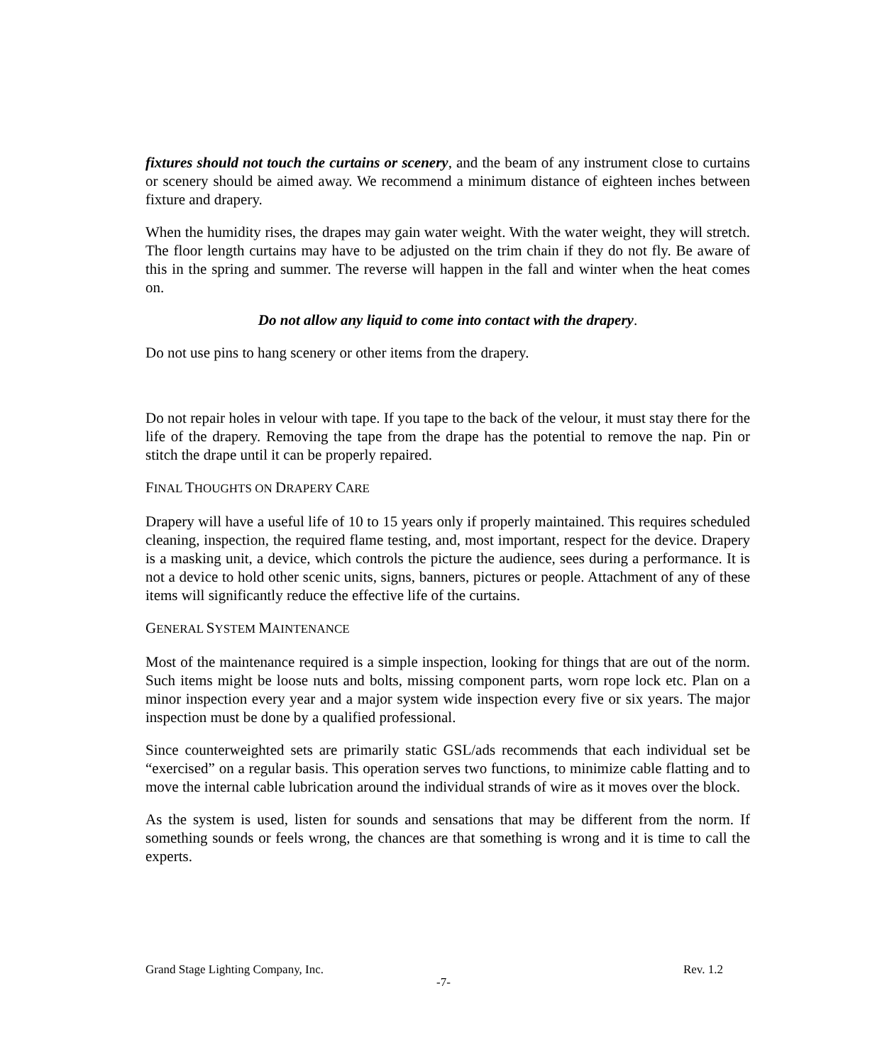fixtures should not touch the curtains or scenery, and the beam of any instrument close to curtains or scenery should be aimed away. We recommend a minimum distance of eighteen inches between fixture and drapery.
When the humidity rises, the drapes may gain water weight. With the water weight, they will stretch. The floor length curtains may have to be adjusted on the trim chain if they do not fly. Be aware of this in the spring and summer. The reverse will happen in the fall and winter when the heat comes on.
Do not allow any liquid to come into contact with the drapery.
Do not use pins to hang scenery or other items from the drapery.
Do not repair holes in velour with tape. If you tape to the back of the velour, it must stay there for the life of the drapery. Removing the tape from the drape has the potential to remove the nap. Pin or stitch the drape until it can be properly repaired.
FINAL THOUGHTS ON DRAPERY CARE
Drapery will have a useful life of 10 to 15 years only if properly maintained. This requires scheduled cleaning, inspection, the required flame testing, and, most important, respect for the device. Drapery is a masking unit, a device, which controls the picture the audience, sees during a performance. It is not a device to hold other scenic units, signs, banners, pictures or people. Attachment of any of these items will significantly reduce the effective life of the curtains.
GENERAL SYSTEM MAINTENANCE
Most of the maintenance required is a simple inspection, looking for things that are out of the norm. Such items might be loose nuts and bolts, missing component parts, worn rope lock etc. Plan on a minor inspection every year and a major system wide inspection every five or six years. The major inspection must be done by a qualified professional.
Since counterweighted sets are primarily static GSL/ads recommends that each individual set be “exercised” on a regular basis. This operation serves two functions, to minimize cable flatting and to move the internal cable lubrication around the individual strands of wire as it moves over the block.
As the system is used, listen for sounds and sensations that may be different from the norm. If something sounds or feels wrong, the chances are that something is wrong and it is time to call the experts.
Grand Stage Lighting Company, Inc. Rev. 1.2
-7-